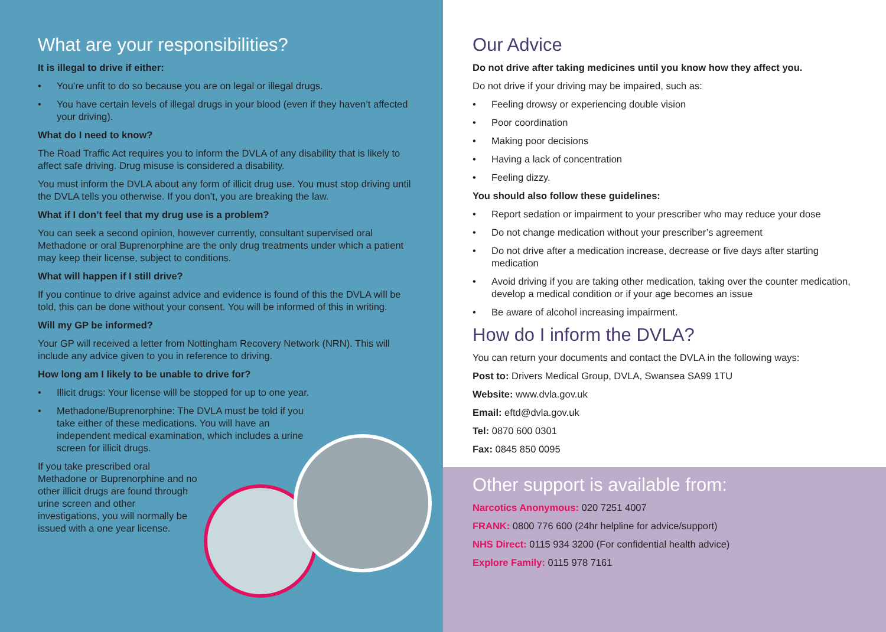What are your responsibilities?
It is illegal to drive if either:
• You’re unfit to do so because you are on legal or illegal drugs.
• You have certain levels of illegal drugs in your blood (even if they haven’t affected your driving).
What do I need to know?
The Road Traffic Act requires you to inform the DVLA of any disability that is likely to affect safe driving. Drug misuse is considered a disability.
You must inform the DVLA about any form of illicit drug use. You must stop driving until the DVLA tells you otherwise. If you don’t, you are breaking the law.
What if I don’t feel that my drug use is a problem?
You can seek a second opinion, however currently, consultant supervised oral Methadone or oral Buprenorphine are the only drug treatments under which a patient may keep their license, subject to conditions.
What will happen if I still drive?
If you continue to drive against advice and evidence is found of this the DVLA will be told, this can be done without your consent. You will be informed of this in writing.
Will my GP be informed?
Your GP will received a letter from Nottingham Recovery Network (NRN). This will include any advice given to you in reference to driving.
How long am I likely to be unable to drive for?
• Illicit drugs: Your license will be stopped for up to one year.
• Methadone/Buprenorphine: The DVLA must be told if you take either of these medications. You will have an independent medical examination, which includes a urine screen for illicit drugs.
If you take prescribed oral Methadone or Buprenorphine and no other illicit drugs are found through urine screen and other investigations, you will normally be issued with a one year license.
Our Advice
Do not drive after taking medicines until you know how they affect you.
Do not drive if your driving may be impaired, such as:
• Feeling drowsy or experiencing double vision
• Poor coordination
• Making poor decisions
• Having a lack of concentration
• Feeling dizzy.
You should also follow these guidelines:
• Report sedation or impairment to your prescriber who may reduce your dose
• Do not change medication without your prescriber’s agreement
• Do not drive after a medication increase, decrease or five days after starting medication
• Avoid driving if you are taking other medication, taking over the counter medication, develop a medical condition or if your age becomes an issue
• Be aware of alcohol increasing impairment.
How do I inform the DVLA?
You can return your documents and contact the DVLA in the following ways:
Post to: Drivers Medical Group, DVLA, Swansea SA99 1TU
Website: www.dvla.gov.uk
Email: eftd@dvla.gov.uk
Tel: 0870 600 0301
Fax: 0845 850 0095
Other support is available from:
Narcotics Anonymous: 020 7251 4007
FRANK: 0800 776 600 (24hr helpline for advice/support)
NHS Direct: 0115 934 3200 (For confidential health advice)
Explore Family: 0115 978 7161